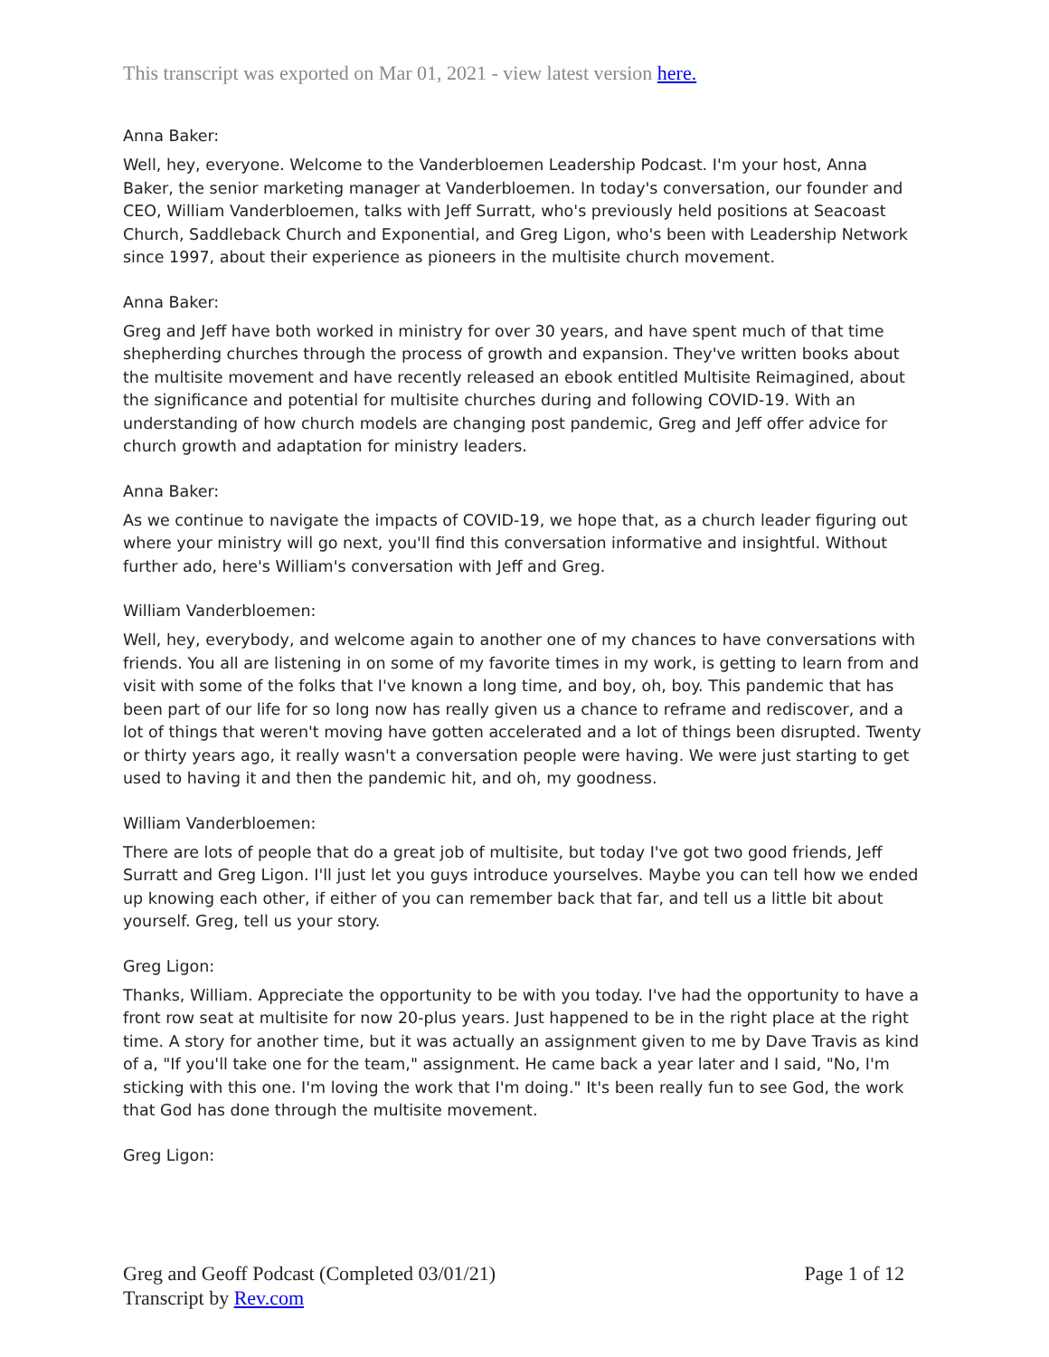This transcript was exported on Mar 01, 2021 - view latest version here.
Anna Baker:
Well, hey, everyone. Welcome to the Vanderbloemen Leadership Podcast. I'm your host, Anna Baker, the senior marketing manager at Vanderbloemen. In today's conversation, our founder and CEO, William Vanderbloemen, talks with Jeff Surratt, who's previously held positions at Seacoast Church, Saddleback Church and Exponential, and Greg Ligon, who's been with Leadership Network since 1997, about their experience as pioneers in the multisite church movement.
Anna Baker:
Greg and Jeff have both worked in ministry for over 30 years, and have spent much of that time shepherding churches through the process of growth and expansion. They've written books about the multisite movement and have recently released an ebook entitled Multisite Reimagined, about the significance and potential for multisite churches during and following COVID-19. With an understanding of how church models are changing post pandemic, Greg and Jeff offer advice for church growth and adaptation for ministry leaders.
Anna Baker:
As we continue to navigate the impacts of COVID-19, we hope that, as a church leader figuring out where your ministry will go next, you'll find this conversation informative and insightful. Without further ado, here's William's conversation with Jeff and Greg.
William Vanderbloemen:
Well, hey, everybody, and welcome again to another one of my chances to have conversations with friends. You all are listening in on some of my favorite times in my work, is getting to learn from and visit with some of the folks that I've known a long time, and boy, oh, boy. This pandemic that has been part of our life for so long now has really given us a chance to reframe and rediscover, and a lot of things that weren't moving have gotten accelerated and a lot of things been disrupted. Twenty or thirty years ago, it really wasn't a conversation people were having. We were just starting to get used to having it and then the pandemic hit, and oh, my goodness.
William Vanderbloemen:
There are lots of people that do a great job of multisite, but today I've got two good friends, Jeff Surratt and Greg Ligon. I'll just let you guys introduce yourselves. Maybe you can tell how we ended up knowing each other, if either of you can remember back that far, and tell us a little bit about yourself. Greg, tell us your story.
Greg Ligon:
Thanks, William. Appreciate the opportunity to be with you today. I've had the opportunity to have a front row seat at multisite for now 20-plus years. Just happened to be in the right place at the right time. A story for another time, but it was actually an assignment given to me by Dave Travis as kind of a, "If you'll take one for the team," assignment. He came back a year later and I said, "No, I'm sticking with this one. I'm loving the work that I'm doing." It's been really fun to see God, the work that God has done through the multisite movement.
Greg Ligon:
Page 1 of 12 Greg and Geoff Podcast (Completed 03/01/21)
Transcript by Rev.com